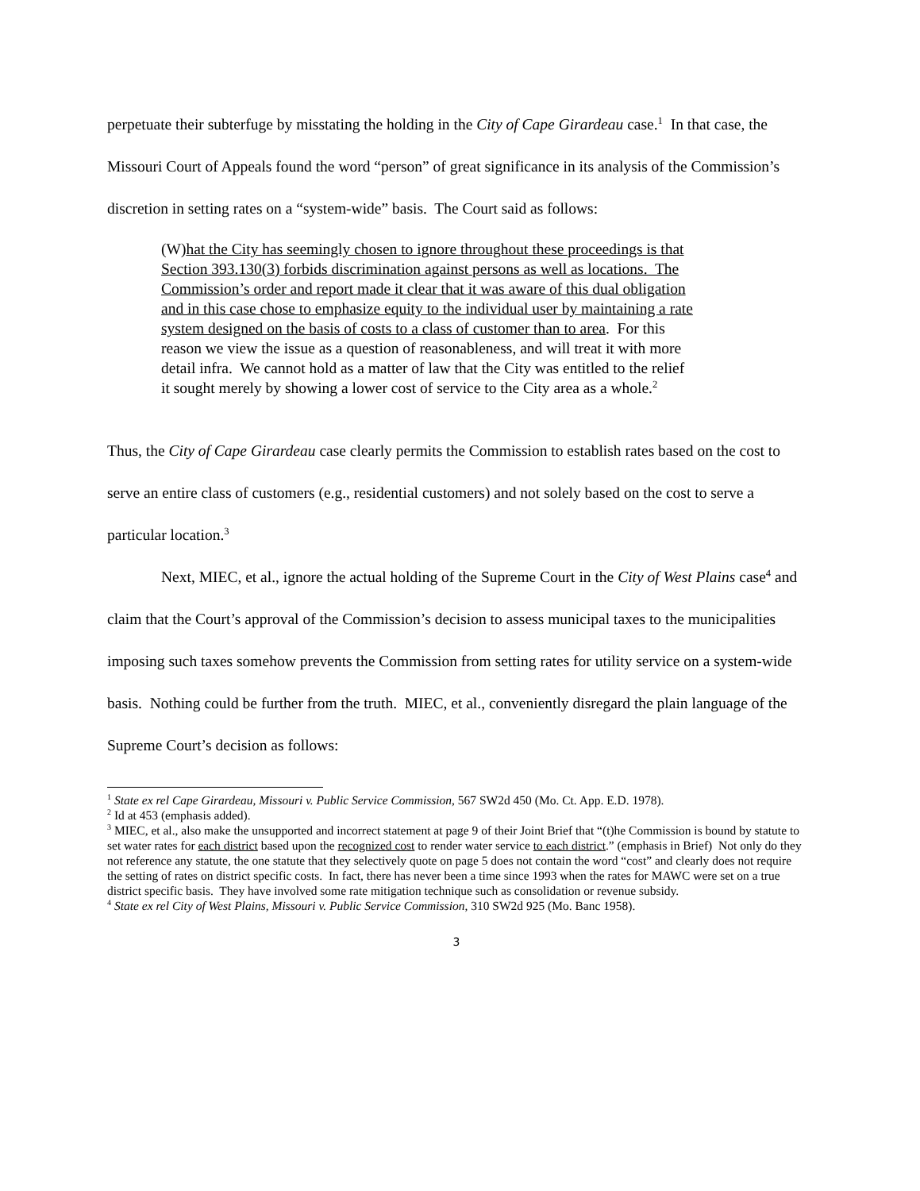perpetuate their subterfuge by misstating the holding in the City of Cape Girardeau case.<sup>1</sup> In that case, the Missouri Court of Appeals found the word “person” of great significance in its analysis of the Commission’s discretion in setting rates on a “system-wide” basis. The Court said as follows:
(W)hat the City has seemingly chosen to ignore throughout these proceedings is that Section 393.130(3) forbids discrimination against persons as well as locations. The Commission’s order and report made it clear that it was aware of this dual obligation and in this case chose to emphasize equity to the individual user by maintaining a rate system designed on the basis of costs to a class of customer than to area. For this reason we view the issue as a question of reasonableness, and will treat it with more detail infra. We cannot hold as a matter of law that the City was entitled to the relief it sought merely by showing a lower cost of service to the City area as a whole.<sup>2</sup>
Thus, the City of Cape Girardeau case clearly permits the Commission to establish rates based on the cost to serve an entire class of customers (e.g., residential customers) and not solely based on the cost to serve a particular location.<sup>3</sup>
Next, MIEC, et al., ignore the actual holding of the Supreme Court in the City of West Plains case<sup>4</sup> and claim that the Court’s approval of the Commission’s decision to assess municipal taxes to the municipalities imposing such taxes somehow prevents the Commission from setting rates for utility service on a system-wide basis. Nothing could be further from the truth. MIEC, et al., conveniently disregard the plain language of the Supreme Court’s decision as follows:
<sup>1</sup> State ex rel Cape Girardeau, Missouri v. Public Service Commission, 567 SW2d 450 (Mo. Ct. App. E.D. 1978).
<sup>2</sup> Id at 453 (emphasis added).
<sup>3</sup> MIEC, et al., also make the unsupported and incorrect statement at page 9 of their Joint Brief that “(t)he Commission is bound by statute to set water rates for each district based upon the recognized cost to render water service to each district.” (emphasis in Brief) Not only do they not reference any statute, the one statute that they selectively quote on page 5 does not contain the word “cost” and clearly does not require the setting of rates on district specific costs. In fact, there has never been a time since 1993 when the rates for MAWC were set on a true district specific basis. They have involved some rate mitigation technique such as consolidation or revenue subsidy.
<sup>4</sup> State ex rel City of West Plains, Missouri v. Public Service Commission, 310 SW2d 925 (Mo. Banc 1958).
3